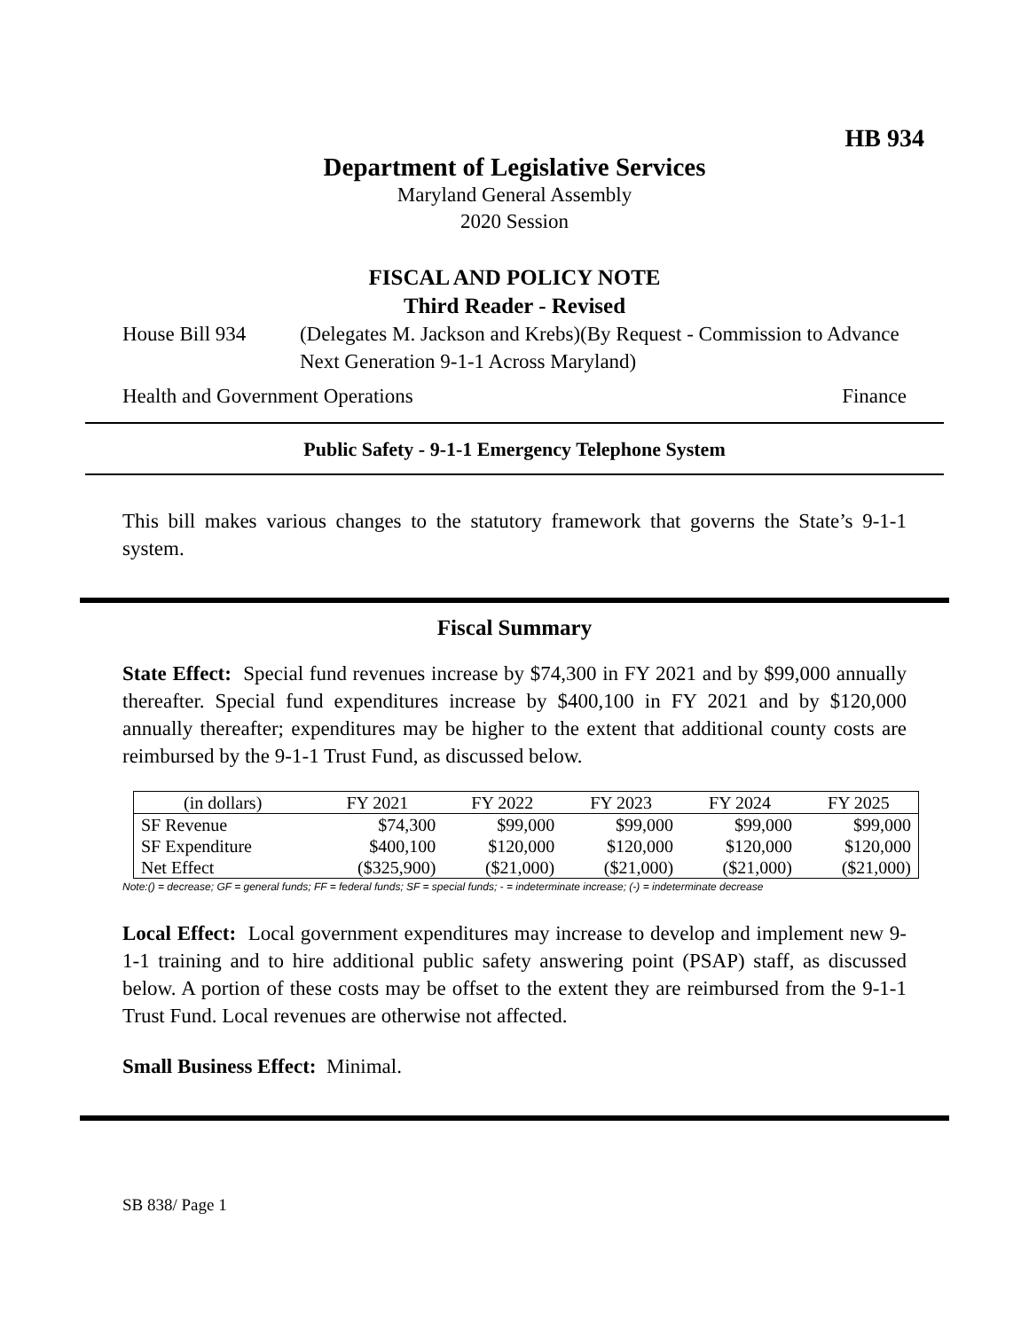HB 934
Department of Legislative Services
Maryland General Assembly
2020 Session
FISCAL AND POLICY NOTE
Third Reader - Revised
House Bill 934 (Delegates M. Jackson and Krebs)(By Request - Commission to Advance Next Generation 9-1-1 Across Maryland)
Health and Government Operations Finance
Public Safety - 9-1-1 Emergency Telephone System
This bill makes various changes to the statutory framework that governs the State’s 9-1-1 system.
Fiscal Summary
State Effect: Special fund revenues increase by $74,300 in FY 2021 and by $99,000 annually thereafter. Special fund expenditures increase by $400,100 in FY 2021 and by $120,000 annually thereafter; expenditures may be higher to the extent that additional county costs are reimbursed by the 9-1-1 Trust Fund, as discussed below.
| (in dollars) | FY 2021 | FY 2022 | FY 2023 | FY 2024 | FY 2025 |
| SF Revenue | $74,300 | $99,000 | $99,000 | $99,000 | $99,000 |
| SF Expenditure | $400,100 | $120,000 | $120,000 | $120,000 | $120,000 |
| Net Effect | ($325,900) | ($21,000) | ($21,000) | ($21,000) | ($21,000) |
Note:() = decrease; GF = general funds; FF = federal funds; SF = special funds; - = indeterminate increase; (-) = indeterminate decrease
Local Effect: Local government expenditures may increase to develop and implement new 9-1-1 training and to hire additional public safety answering point (PSAP) staff, as discussed below. A portion of these costs may be offset to the extent they are reimbursed from the 9-1-1 Trust Fund. Local revenues are otherwise not affected.
Small Business Effect: Minimal.
SB 838/ Page 1